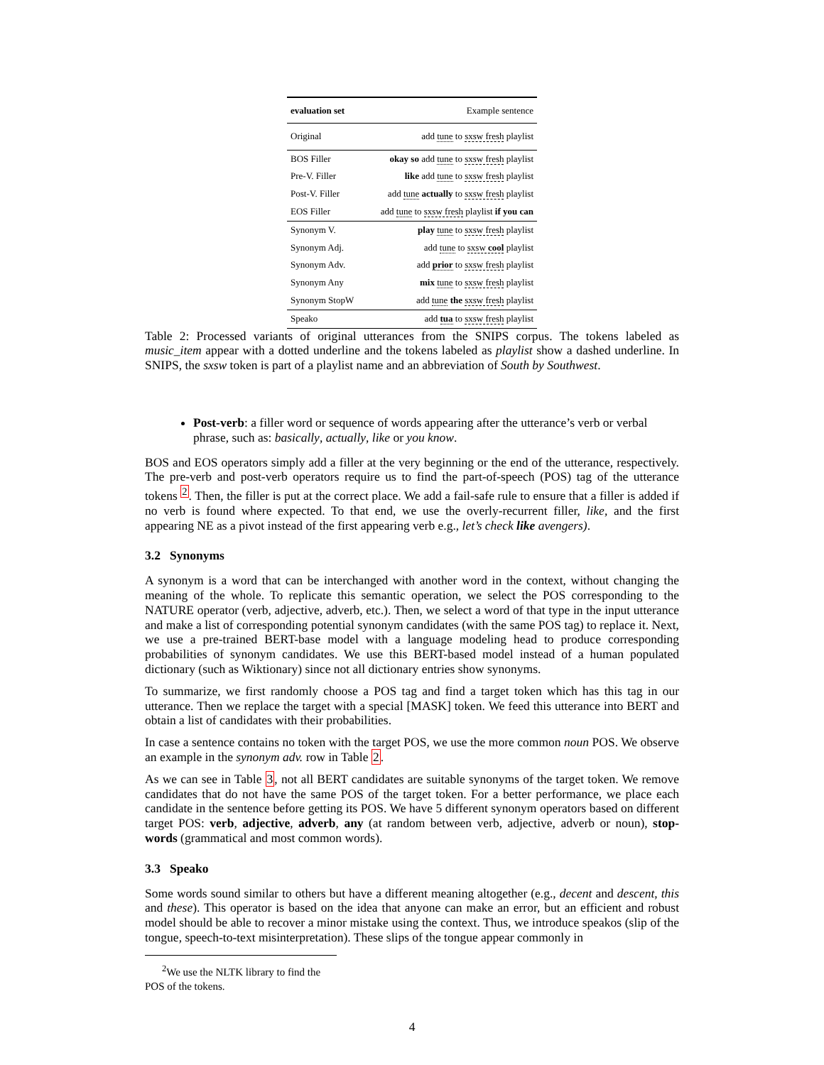| evaluation set | Example sentence |
| --- | --- |
| Original | add tune to sxsw fresh playlist |
| BOS Filler | okay so add tune to sxsw fresh playlist |
| Pre-V. Filler | like add tune to sxsw fresh playlist |
| Post-V. Filler | add tune actually to sxsw fresh playlist |
| EOS Filler | add tune to sxsw fresh playlist if you can |
| Synonym V. | play tune to sxsw fresh playlist |
| Synonym Adj. | add tune to sxsw cool playlist |
| Synonym Adv. | add prior to sxsw fresh playlist |
| Synonym Any | mix tune to sxsw fresh playlist |
| Synonym StopW | add tune the sxsw fresh playlist |
| Speako | add tua to sxsw fresh playlist |
Table 2: Processed variants of original utterances from the SNIPS corpus. The tokens labeled as music_item appear with a dotted underline and the tokens labeled as playlist show a dashed underline. In SNIPS, the sxsw token is part of a playlist name and an abbreviation of South by Southwest.
Post-verb: a filler word or sequence of words appearing after the utterance’s verb or verbal phrase, such as: basically, actually, like or you know.
BOS and EOS operators simply add a filler at the very beginning or the end of the utterance, respectively. The pre-verb and post-verb operators require us to find the part-of-speech (POS) tag of the utterance tokens <sup>2</sup>. Then, the filler is put at the correct place. We add a fail-safe rule to ensure that a filler is added if no verb is found where expected. To that end, we use the overly-recurrent filler, like, and the first appearing NE as a pivot instead of the first appearing verb e.g., let’s check like avengers).
3.2 Synonyms
A synonym is a word that can be interchanged with another word in the context, without changing the meaning of the whole. To replicate this semantic operation, we select the POS corresponding to the NATURE operator (verb, adjective, adverb, etc.). Then, we select a word of that type in the input utterance and make a list of corresponding potential synonym candidates (with the same POS tag) to replace it. Next, we use a pre-trained BERT-base model with a language modeling head to produce corresponding probabilities of synonym candidates. We use this BERT-based model instead of a human populated dictionary (such as Wiktionary) since not all dictionary entries show synonyms.
To summarize, we first randomly choose a POS tag and find a target token which has this tag in our utterance. Then we replace the target with a special [MASK] token. We feed this utterance into BERT and obtain a list of candidates with their probabilities.
In case a sentence contains no token with the target POS, we use the more common noun POS. We observe an example in the synonym adv. row in Table 2.
As we can see in Table 3, not all BERT candidates are suitable synonyms of the target token. We remove candidates that do not have the same POS of the target token. For a better performance, we place each candidate in the sentence before getting its POS. We have 5 different synonym operators based on different target POS: verb, adjective, adverb, any (at random between verb, adjective, adverb or noun), stop-words (grammatical and most common words).
3.3 Speako
Some words sound similar to others but have a different meaning altogether (e.g., decent and descent, this and these). This operator is based on the idea that anyone can make an error, but an efficient and robust model should be able to recover a minor mistake using the context. Thus, we introduce speakos (slip of the tongue, speech-to-text misinterpretation). These slips of the tongue appear commonly in
<sup>2</sup> We use the NLTK library to find the POS of the tokens.
4